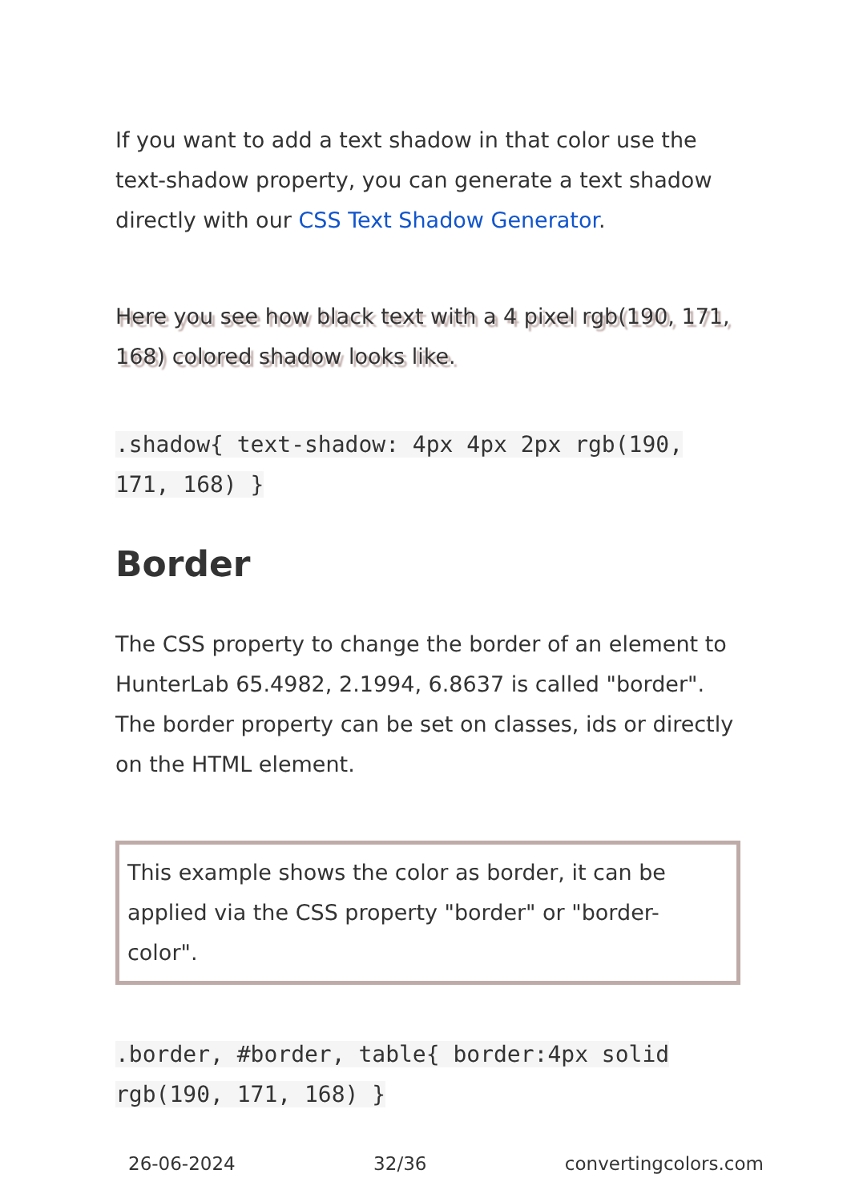If you want to add a text shadow in that color use the text-shadow property, you can generate a text shadow directly with our CSS Text Shadow Generator.
Here you see how black text with a 4 pixel rgb(190, 171, 168) colored shadow looks like.
.shadow{ text-shadow: 4px 4px 2px rgb(190, 171, 168) }
Border
The CSS property to change the border of an element to HunterLab 65.4982, 2.1994, 6.8637 is called "border". The border property can be set on classes, ids or directly on the HTML element.
This example shows the color as border, it can be applied via the CSS property "border" or "border-color".
.border, #border, table{ border:4px solid rgb(190, 171, 168) }
26-06-2024 32/36 convertingcolors.com